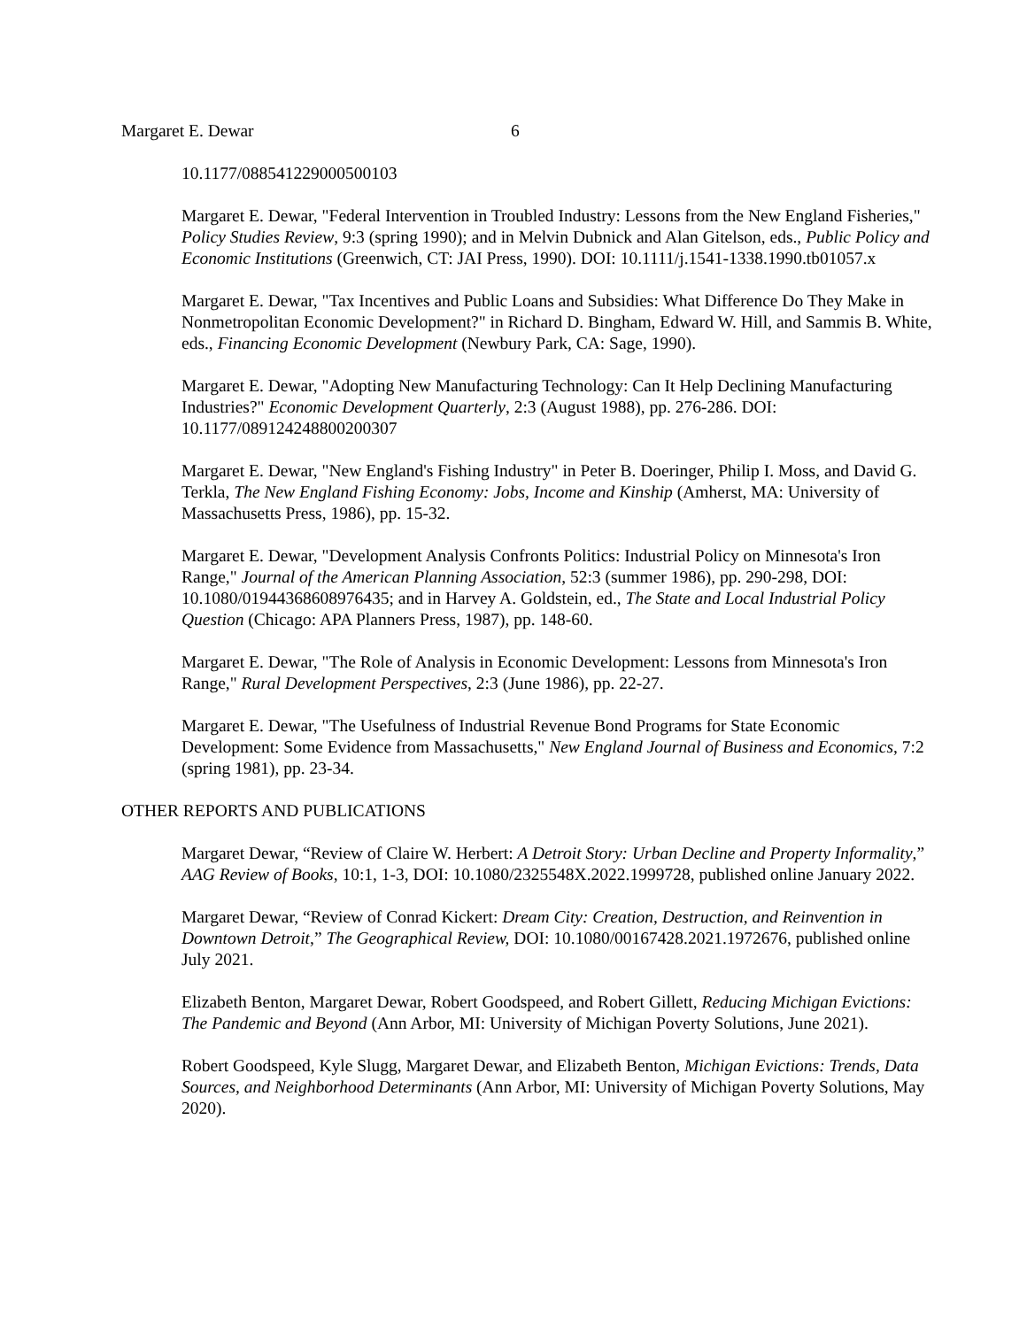Margaret E. Dewar 6
10.1177/088541229000500103
Margaret E. Dewar, "Federal Intervention in Troubled Industry: Lessons from the New England Fisheries," Policy Studies Review, 9:3 (spring 1990); and in Melvin Dubnick and Alan Gitelson, eds., Public Policy and Economic Institutions (Greenwich, CT: JAI Press, 1990). DOI: 10.1111/j.1541-1338.1990.tb01057.x
Margaret E. Dewar, "Tax Incentives and Public Loans and Subsidies: What Difference Do They Make in Nonmetropolitan Economic Development?" in Richard D. Bingham, Edward W. Hill, and Sammis B. White, eds., Financing Economic Development (Newbury Park, CA: Sage, 1990).
Margaret E. Dewar, "Adopting New Manufacturing Technology: Can It Help Declining Manufacturing Industries?" Economic Development Quarterly, 2:3 (August 1988), pp. 276-286. DOI: 10.1177/089124248800200307
Margaret E. Dewar, "New England's Fishing Industry" in Peter B. Doeringer, Philip I. Moss, and David G. Terkla, The New England Fishing Economy: Jobs, Income and Kinship (Amherst, MA: University of Massachusetts Press, 1986), pp. 15-32.
Margaret E. Dewar, "Development Analysis Confronts Politics: Industrial Policy on Minnesota's Iron Range," Journal of the American Planning Association, 52:3 (summer 1986), pp. 290-298, DOI: 10.1080/01944368608976435; and in Harvey A. Goldstein, ed., The State and Local Industrial Policy Question (Chicago: APA Planners Press, 1987), pp. 148-60.
Margaret E. Dewar, "The Role of Analysis in Economic Development: Lessons from Minnesota's Iron Range," Rural Development Perspectives, 2:3 (June 1986), pp. 22-27.
Margaret E. Dewar, "The Usefulness of Industrial Revenue Bond Programs for State Economic Development: Some Evidence from Massachusetts," New England Journal of Business and Economics, 7:2 (spring 1981), pp. 23-34.
OTHER REPORTS AND PUBLICATIONS
Margaret Dewar, “Review of Claire W. Herbert: A Detroit Story: Urban Decline and Property Informality,” AAG Review of Books, 10:1, 1-3, DOI: 10.1080/2325548X.2022.1999728, published online January 2022.
Margaret Dewar, “Review of Conrad Kickert: Dream City: Creation, Destruction, and Reinvention in Downtown Detroit,” The Geographical Review, DOI: 10.1080/00167428.2021.1972676, published online July 2021.
Elizabeth Benton, Margaret Dewar, Robert Goodspeed, and Robert Gillett, Reducing Michigan Evictions: The Pandemic and Beyond (Ann Arbor, MI: University of Michigan Poverty Solutions, June 2021).
Robert Goodspeed, Kyle Slugg, Margaret Dewar, and Elizabeth Benton, Michigan Evictions: Trends, Data Sources, and Neighborhood Determinants (Ann Arbor, MI: University of Michigan Poverty Solutions, May 2020).